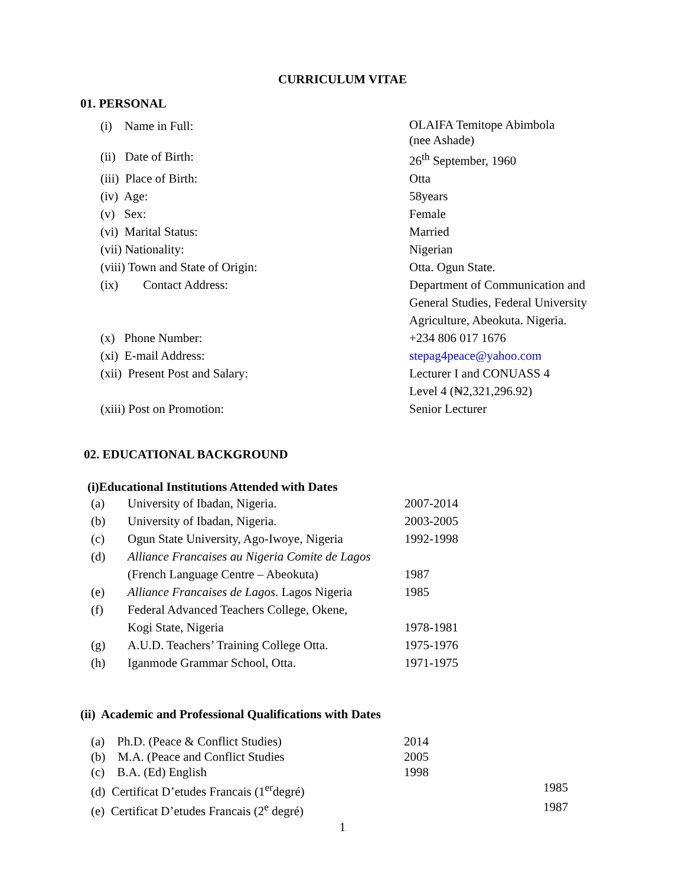CURRICULUM VITAE
01. PERSONAL
| (i) Name in Full: | OLAIFA Temitope Abimbola (nee Ashade) |
| (ii) Date of Birth: | 26<sup>th</sup> September, 1960 |
| (iii) Place of Birth: | Otta |
| (iv) Age: | 58years |
| (v) Sex: | Female |
| (vi) Marital Status: | Married |
| (vii) Nationality: | Nigerian |
| (viii) Town and State of Origin: | Otta. Ogun State. |
| (ix) Contact Address: | Department of Communication and General Studies, Federal University Agriculture, Abeokuta. Nigeria. |
| (x) Phone Number: | +234 806 017 1676 |
| (xi) E-mail Address: | stepag4peace@yahoo.com |
| (xii) Present Post and Salary: | Lecturer I and CONUASS 4 Level 4 (₦2,321,296.92) |
| (xiii) Post on Promotion: | Senior Lecturer |
02. EDUCATIONAL BACKGROUND
(i)Educational Institutions Attended with Dates
| (a) | University of Ibadan, Nigeria. | 2007-2014 |
| (b) | University of Ibadan, Nigeria. | 2003-2005 |
| (c) | Ogun State University, Ago-Iwoye, Nigeria | 1992-1998 |
| (d) | Alliance Francaises au Nigeria Comite de Lagos | |
| | (French Language Centre – Abeokuta) | 1987 |
| (e) | Alliance Francaises de Lagos . Lagos Nigeria | 1985 |
| (f) | Federal Advanced Teachers College, Okene, | |
| | Kogi State, Nigeria | 1978-1981 |
| (g) | A.U.D. Teachers’ Training College Otta. | 1975-1976 |
| (h) | Iganmode Grammar School, Otta. | 1971-1975 |
(ii) Academic and Professional Qualifications with Dates
| (a) Ph.D. (Peace & Conflict Studies) | 2014 | |
| (b) M.A. (Peace and Conflict Studies | 2005 | |
| (c) B.A. (Ed) English | 1998 | |
| (d) Certificat D’etudes Francais (1<sup>er</sup>degré) | | 1985 |
| (e) Certificat D’etudes Francais (2<sup>e</sup> degré) | | 1987 |
1